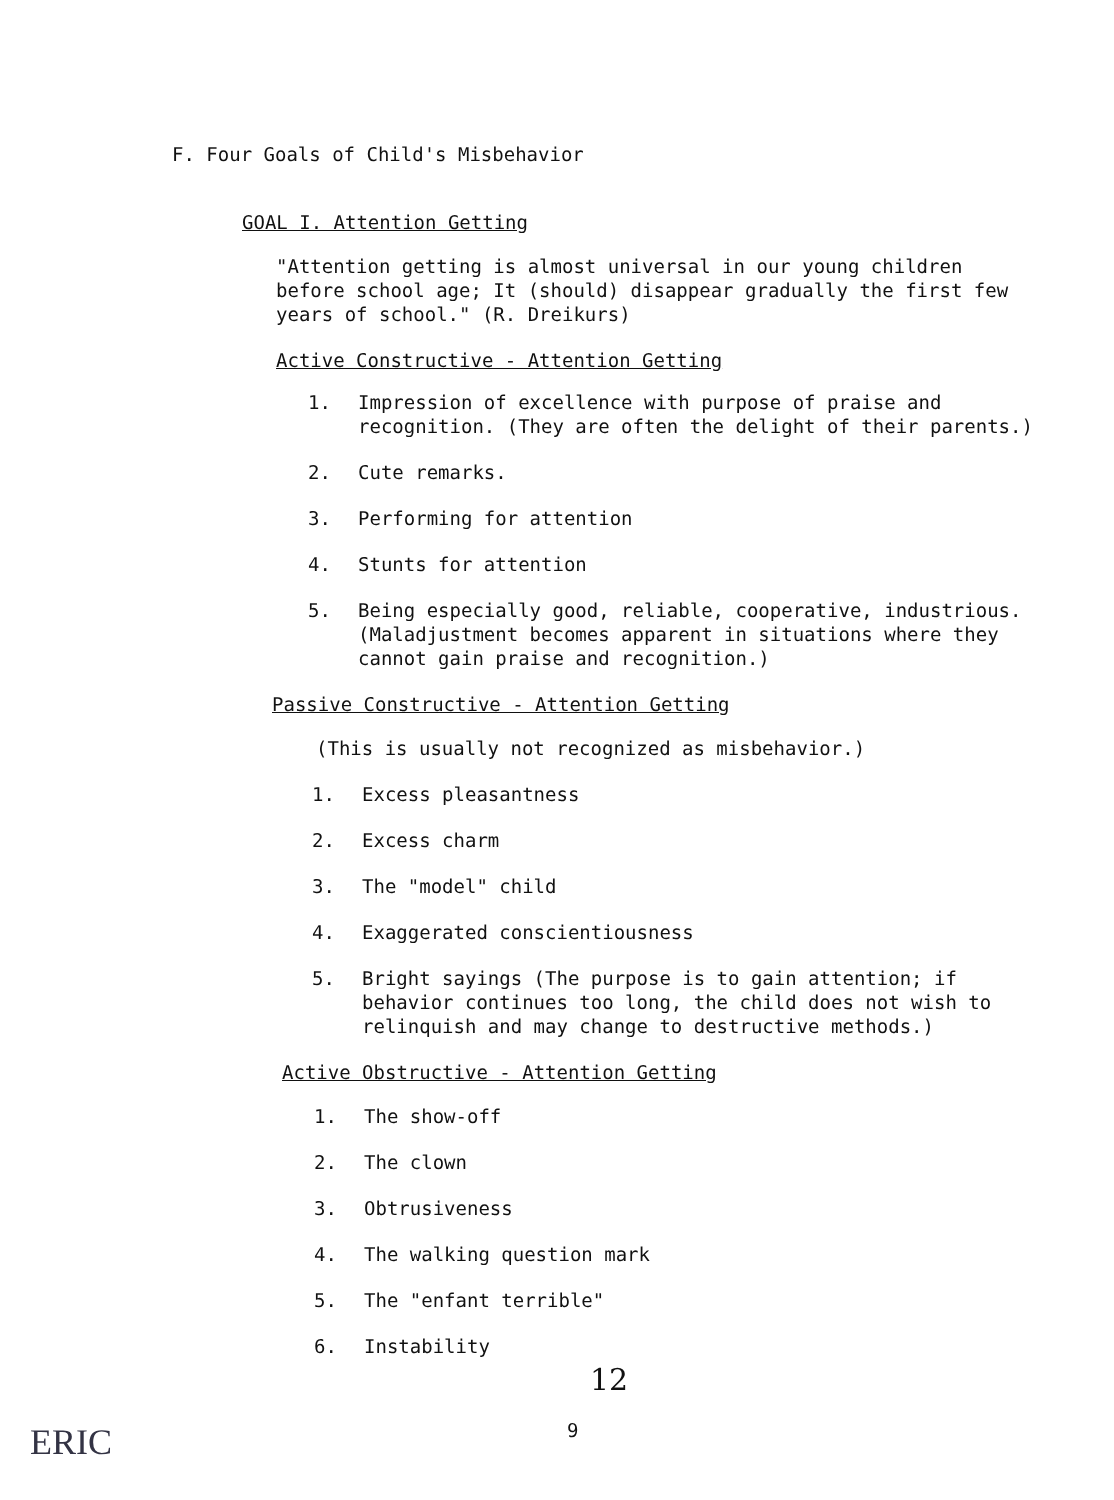F. Four Goals of Child's Misbehavior
GOAL I. Attention Getting
"Attention getting is almost universal in our young children before school age; It (should) disappear gradually the first few years of school." (R. Dreikurs)
Active Constructive - Attention Getting
1. Impression of excellence with purpose of praise and recognition. (They are often the delight of their parents.)
2. Cute remarks.
3. Performing for attention
4. Stunts for attention
5. Being especially good, reliable, cooperative, industrious. (Maladjustment becomes apparent in situations where they cannot gain praise and recognition.)
Passive Constructive - Attention Getting
(This is usually not recognized as misbehavior.)
1. Excess pleasantness
2. Excess charm
3. The "model" child
4. Exaggerated conscientiousness
5. Bright sayings (The purpose is to gain attention; if behavior continues too long, the child does not wish to relinquish and may change to destructive methods.)
Active Obstructive - Attention Getting
1. The show-off
2. The clown
3. Obtrusiveness
4. The walking question mark
5. The "enfant terrible"
6. Instability
12
9
ERIC